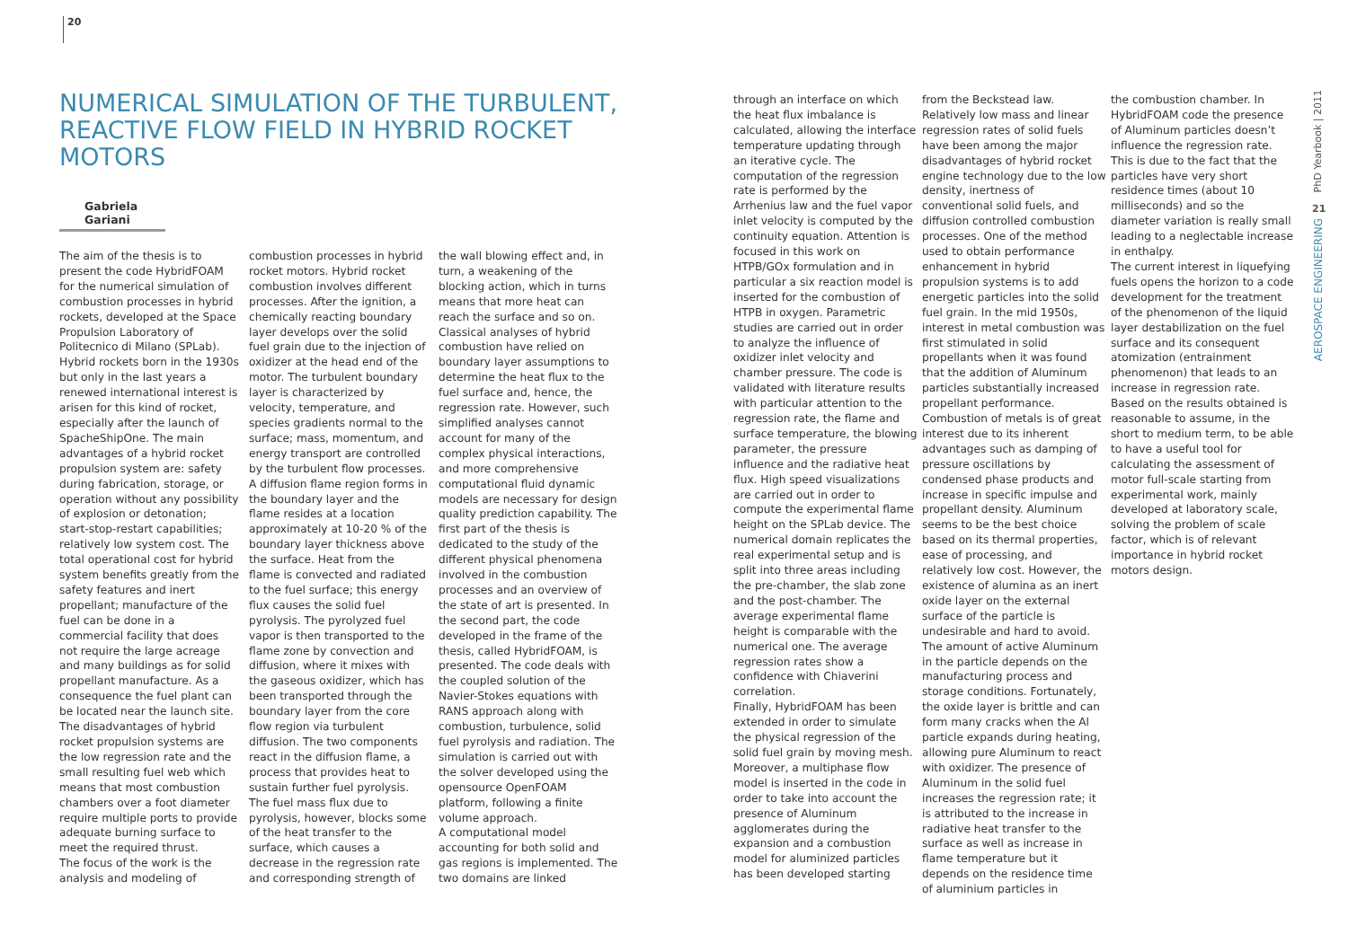20
NUMERICAL SIMULATION OF THE TURBULENT, REACTIVE FLOW FIELD IN HYBRID ROCKET MOTORS
Gabriela Gariani
The aim of the thesis is to present the code HybridFOAM for the numerical simulation of combustion processes in hybrid rockets, developed at the Space Propulsion Laboratory of Politecnico di Milano (SPLab). Hybrid rockets born in the 1930s but only in the last years a renewed international interest is arisen for this kind of rocket, especially after the launch of SpacheShipOne. The main advantages of a hybrid rocket propulsion system are: safety during fabrication, storage, or operation without any possibility of explosion or detonation; start-stop-restart capabilities; relatively low system cost. The total operational cost for hybrid system benefits greatly from the safety features and inert propellant; manufacture of the fuel can be done in a commercial facility that does not require the large acreage and many buildings as for solid propellant manufacture. As a consequence the fuel plant can be located near the launch site. The disadvantages of hybrid rocket propulsion systems are the low regression rate and the small resulting fuel web which means that most combustion chambers over a foot diameter require multiple ports to provide adequate burning surface to meet the required thrust.
The focus of the work is the analysis and modeling of
combustion processes in hybrid rocket motors. Hybrid rocket combustion involves different processes. After the ignition, a chemically reacting boundary layer develops over the solid fuel grain due to the injection of oxidizer at the head end of the motor. The turbulent boundary layer is characterized by velocity, temperature, and species gradients normal to the surface; mass, momentum, and energy transport are controlled by the turbulent flow processes. A diffusion flame region forms in the boundary layer and the flame resides at a location approximately at 10-20 % of the boundary layer thickness above the surface. Heat from the flame is convected and radiated to the fuel surface; this energy flux causes the solid fuel pyrolysis. The pyrolyzed fuel vapor is then transported to the flame zone by convection and diffusion, where it mixes with the gaseous oxidizer, which has been transported through the boundary layer from the core flow region via turbulent diffusion. The two components react in the diffusion flame, a process that provides heat to sustain further fuel pyrolysis. The fuel mass flux due to pyrolysis, however, blocks some of the heat transfer to the surface, which causes a decrease in the regression rate and corresponding strength of
the wall blowing effect and, in turn, a weakening of the blocking action, which in turns means that more heat can reach the surface and so on. Classical analyses of hybrid combustion have relied on boundary layer assumptions to determine the heat flux to the fuel surface and, hence, the regression rate. However, such simplified analyses cannot account for many of the complex physical interactions, and more comprehensive computational fluid dynamic models are necessary for design quality prediction capability. The first part of the thesis is dedicated to the study of the different physical phenomena involved in the combustion processes and an overview of the state of art is presented. In the second part, the code developed in the frame of the thesis, called HybridFOAM, is presented. The code deals with the coupled solution of the Navier-Stokes equations with RANS approach along with combustion, turbulence, solid fuel pyrolysis and radiation. The simulation is carried out with the solver developed using the opensource OpenFOAM platform, following a finite volume approach.
A computational model accounting for both solid and gas regions is implemented. The two domains are linked
through an interface on which the heat flux imbalance is calculated, allowing the interface temperature updating through an iterative cycle. The computation of the regression rate is performed by the Arrhenius law and the fuel vapor inlet velocity is computed by the continuity equation. Attention is focused in this work on HTPB/GOx formulation and in particular a six reaction model is inserted for the combustion of HTPB in oxygen. Parametric studies are carried out in order to analyze the influence of oxidizer inlet velocity and chamber pressure. The code is validated with literature results with particular attention to the regression rate, the flame and surface temperature, the blowing parameter, the pressure influence and the radiative heat flux. High speed visualizations are carried out in order to compute the experimental flame height on the SPLab device. The numerical domain replicates the real experimental setup and is split into three areas including the pre-chamber, the slab zone and the post-chamber. The average experimental flame height is comparable with the numerical one. The average regression rates show a confidence with Chiaverini correlation.
Finally, HybridFOAM has been extended in order to simulate the physical regression of the solid fuel grain by moving mesh. Moreover, a multiphase flow model is inserted in the code in order to take into account the presence of Aluminum agglomerates during the expansion and a combustion model for aluminized particles has been developed starting
from the Beckstead law. Relatively low mass and linear regression rates of solid fuels have been among the major disadvantages of hybrid rocket engine technology due to the low density, inertness of conventional solid fuels, and diffusion controlled combustion processes. One of the method used to obtain performance enhancement in hybrid propulsion systems is to add energetic particles into the solid fuel grain. In the mid 1950s, interest in metal combustion was first stimulated in solid propellants when it was found that the addition of Aluminum particles substantially increased propellant performance. Combustion of metals is of great interest due to its inherent advantages such as damping of pressure oscillations by condensed phase products and increase in specific impulse and propellant density. Aluminum seems to be the best choice based on its thermal properties, ease of processing, and relatively low cost. However, the existence of alumina as an inert oxide layer on the external surface of the particle is undesirable and hard to avoid. The amount of active Aluminum in the particle depends on the manufacturing process and storage conditions. Fortunately, the oxide layer is brittle and can form many cracks when the Al particle expands during heating, allowing pure Aluminum to react with oxidizer. The presence of Aluminum in the solid fuel increases the regression rate; it is attributed to the increase in radiative heat transfer to the surface as well as increase in flame temperature but it depends on the residence time of aluminium particles in
the combustion chamber. In HybridFOAM code the presence of Aluminum particles doesn’t influence the regression rate. This is due to the fact that the particles have very short residence times (about 10 milliseconds) and so the diameter variation is really small leading to a neglectable increase in enthalpy.
The current interest in liquefying fuels opens the horizon to a code development for the treatment of the phenomenon of the liquid layer destabilization on the fuel surface and its consequent atomization (entrainment phenomenon) that leads to an increase in regression rate. Based on the results obtained is reasonable to assume, in the short to medium term, to be able to have a useful tool for calculating the assessment of motor full-scale starting from experimental work, mainly developed at laboratory scale, solving the problem of scale factor, which is of relevant importance in hybrid rocket motors design.
PhD Yearbook | 2011
21
AEROSPACE ENGINEERING